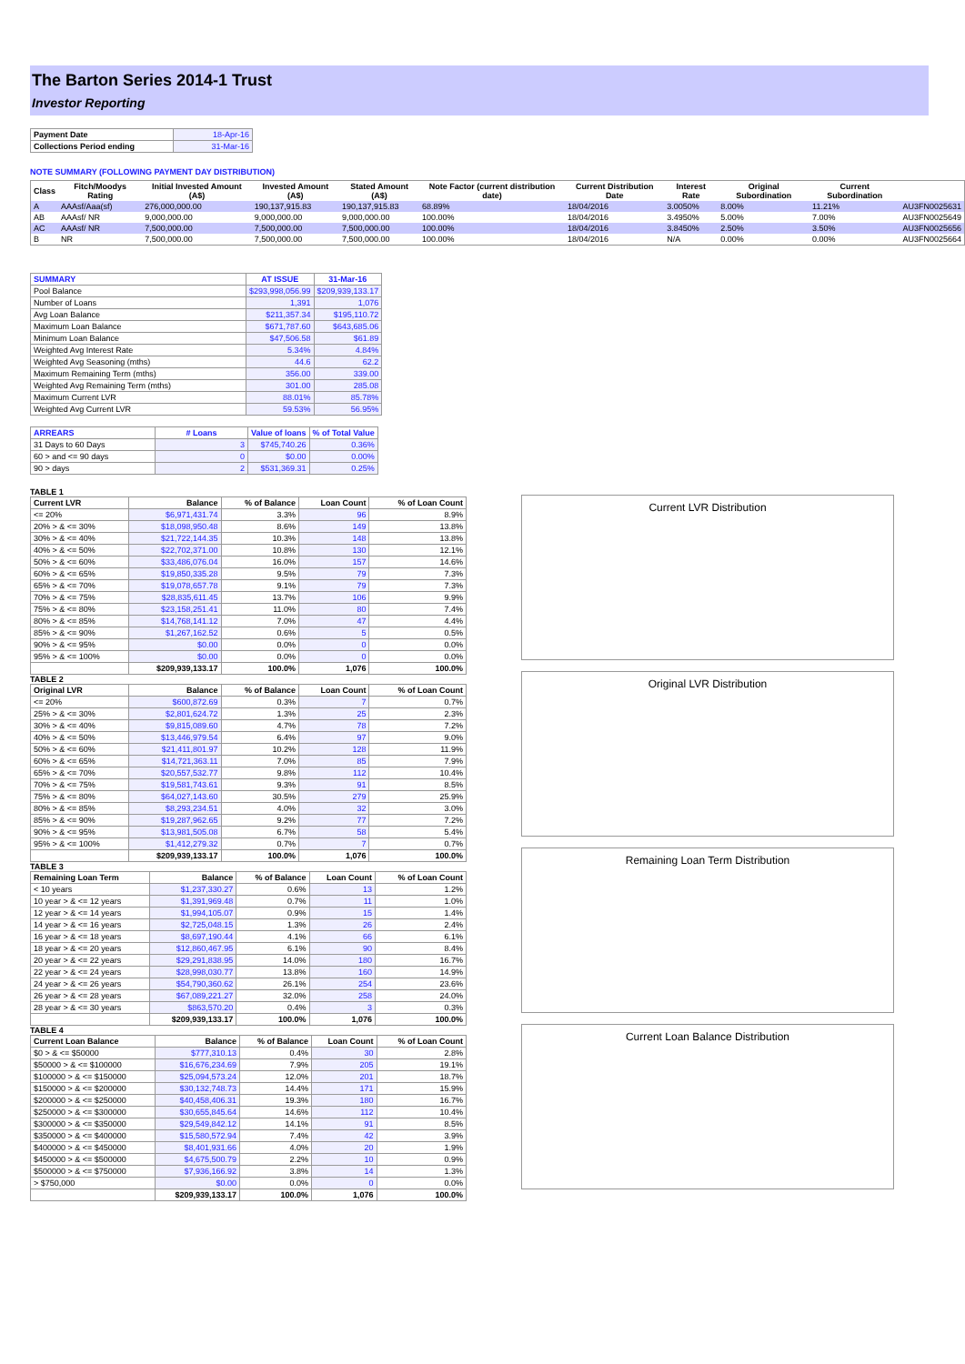The Barton Series 2014-1 Trust
Investor Reporting
| Payment Date | 18-Apr-16 |
| Collections Period ending | 31-Mar-16 |
NOTE SUMMARY (FOLLOWING PAYMENT DAY DISTRIBUTION)
| Class | Fitch/Moodys Rating | Initial Invested Amount (A$) | Invested Amount (A$) | Stated Amount (A$) | Note Factor (current distribution date) | Current Distribution Date | Interest Rate | Original Subordination | Current Subordination | |
| --- | --- | --- | --- | --- | --- | --- | --- | --- | --- | --- |
| A | AAAsf/Aaa(sf) | 276,000,000.00 | 190,137,915.83 | 190,137,915.83 | 68.89% | 18/04/2016 | 3.0050% | 8.00% | 11.21% | AU3FN0025631 |
| AB | AAAsf/ NR | 9,000,000.00 | 9,000,000.00 | 9,000,000.00 | 100.00% | 18/04/2016 | 3.4950% | 5.00% | 7.00% | AU3FN0025649 |
| AC | AAAsf/ NR | 7,500,000.00 | 7,500,000.00 | 7,500,000.00 | 100.00% | 18/04/2016 | 3.8450% | 2.50% | 3.50% | AU3FN0025656 |
| B | NR | 7,500,000.00 | 7,500,000.00 | 7,500,000.00 | 100.00% | 18/04/2016 | N/A | 0.00% | 0.00% | AU3FN0025664 |
| SUMMARY | AT ISSUE | 31-Mar-16 |
| --- | --- | --- |
| Pool Balance | $293,998,056.99 | $209,939,133.17 |
| Number of Loans | 1,391 | 1,076 |
| Avg Loan Balance | $211,357.34 | $195,110.72 |
| Maximum Loan Balance | $671,787.60 | $643,685.06 |
| Minimum Loan Balance | $47,506.58 | $61.89 |
| Weighted Avg Interest Rate | 5.34% | 4.84% |
| Weighted Avg Seasoning (mths) | 44.6 | 62.2 |
| Maximum Remaining Term (mths) | 356.00 | 339.00 |
| Weighted Avg Remaining Term (mths) | 301.00 | 285.08 |
| Maximum Current LVR | 88.01% | 85.78% |
| Weighted Avg Current LVR | 59.53% | 56.95% |
| ARREARS | # Loans | Value of loans | % of Total Value |
| --- | --- | --- | --- |
| 31 Days to 60 Days | 3 | $745,740.26 | 0.36% |
| 60 > and <= 90 days | 0 | $0.00 | 0.00% |
| 90 > days | 2 | $531,369.31 | 0.25% |
TABLE 1
| Current LVR | Balance | % of Balance | Loan Count | % of Loan Count |
| --- | --- | --- | --- | --- |
| <= 20% | $6,971,431.74 | 3.3% | 96 | 8.9% |
| 20% > & <= 30% | $18,098,950.48 | 8.6% | 149 | 13.8% |
| 30% > & <= 40% | $21,722,144.35 | 10.3% | 148 | 13.8% |
| 40% > & <= 50% | $22,702,371.00 | 10.8% | 130 | 12.1% |
| 50% > & <= 60% | $33,486,076.04 | 16.0% | 157 | 14.6% |
| 60% > & <= 65% | $19,850,335.28 | 9.5% | 79 | 7.3% |
| 65% > & <= 70% | $19,078,657.78 | 9.1% | 79 | 7.3% |
| 70% > & <= 75% | $28,835,611.45 | 13.7% | 106 | 9.9% |
| 75% > & <= 80% | $23,158,251.41 | 11.0% | 80 | 7.4% |
| 80% > & <= 85% | $14,768,141.12 | 7.0% | 47 | 4.4% |
| 85% > & <= 90% | $1,267,162.52 | 0.6% | 5 | 0.5% |
| 90% > & <= 95% | $0.00 | 0.0% | 0 | 0.0% |
| 95% > & <= 100% | $0.00 | 0.0% | 0 | 0.0% |
| | $209,939,133.17 | 100.0% | 1,076 | 100.0% |
TABLE 2
| Original LVR | Balance | % of Balance | Loan Count | % of Loan Count |
| --- | --- | --- | --- | --- |
| <= 20% | $600,872.69 | 0.3% | 7 | 0.7% |
| 25% > & <= 30% | $2,801,624.72 | 1.3% | 25 | 2.3% |
| 30% > & <= 40% | $9,815,089.60 | 4.7% | 78 | 7.2% |
| 40% > & <= 50% | $13,446,979.54 | 6.4% | 97 | 9.0% |
| 50% > & <= 60% | $21,411,801.97 | 10.2% | 128 | 11.9% |
| 60% > & <= 65% | $14,721,363.11 | 7.0% | 85 | 7.9% |
| 65% > & <= 70% | $20,557,532.77 | 9.8% | 112 | 10.4% |
| 70% > & <= 75% | $19,581,743.61 | 9.3% | 91 | 8.5% |
| 75% > & <= 80% | $64,027,143.60 | 30.5% | 279 | 25.9% |
| 80% > & <= 85% | $8,293,234.51 | 4.0% | 32 | 3.0% |
| 85% > & <= 90% | $19,287,962.65 | 9.2% | 77 | 7.2% |
| 90% > & <= 95% | $13,981,505.08 | 6.7% | 58 | 5.4% |
| 95% > & <= 100% | $1,412,279.32 | 0.7% | 7 | 0.7% |
| | $209,939,133.17 | 100.0% | 1,076 | 100.0% |
TABLE 3
| Remaining Loan Term | Balance | % of Balance | Loan Count | % of Loan Count |
| --- | --- | --- | --- | --- |
| < 10 years | $1,237,330.27 | 0.6% | 13 | 1.2% |
| 10 year > & <= 12 years | $1,391,969.48 | 0.7% | 11 | 1.0% |
| 12 year > & <= 14 years | $1,994,105.07 | 0.9% | 15 | 1.4% |
| 14 year > & <= 16 years | $2,725,048.15 | 1.3% | 26 | 2.4% |
| 16 year > & <= 18 years | $8,697,190.44 | 4.1% | 66 | 6.1% |
| 18 year > & <= 20 years | $12,860,467.95 | 6.1% | 90 | 8.4% |
| 20 year > & <= 22 years | $29,291,838.95 | 14.0% | 180 | 16.7% |
| 22 year > & <= 24 years | $28,998,030.77 | 13.8% | 160 | 14.9% |
| 24 year > & <= 26 years | $54,790,360.62 | 26.1% | 254 | 23.6% |
| 26 year > & <= 28 years | $67,089,221.27 | 32.0% | 258 | 24.0% |
| 28 year > & <= 30 years | $863,570.20 | 0.4% | 3 | 0.3% |
| | $209,939,133.17 | 100.0% | 1,076 | 100.0% |
TABLE 4
| Current Loan Balance | Balance | % of Balance | Loan Count | % of Loan Count |
| --- | --- | --- | --- | --- |
| $0 > & <= $50000 | $777,310.13 | 0.4% | 30 | 2.8% |
| $50000 > & <= $100000 | $16,676,234.69 | 7.9% | 205 | 19.1% |
| $100000 > & <= $150000 | $25,094,573.24 | 12.0% | 201 | 18.7% |
| $150000 > & <= $200000 | $30,132,748.73 | 14.4% | 171 | 15.9% |
| $200000 > & <= $250000 | $40,458,406.31 | 19.3% | 180 | 16.7% |
| $250000 > & <= $300000 | $30,655,845.64 | 14.6% | 112 | 10.4% |
| $300000 > & <= $350000 | $29,549,842.12 | 14.1% | 91 | 8.5% |
| $350000 > & <= $400000 | $15,580,572.94 | 7.4% | 42 | 3.9% |
| $400000 > & <= $450000 | $8,401,931.66 | 4.0% | 20 | 1.9% |
| $450000 > & <= $500000 | $4,675,500.79 | 2.2% | 10 | 0.9% |
| $500000 > & <= $750000 | $7,936,166.92 | 3.8% | 14 | 1.3% |
| > $750,000 | $0.00 | 0.0% | 0 | 0.0% |
| | $209,939,133.17 | 100.0% | 1,076 | 100.0% |
Current LVR Distribution
Original LVR Distribution
Remaining Loan Term Distribution
Current Loan Balance Distribution